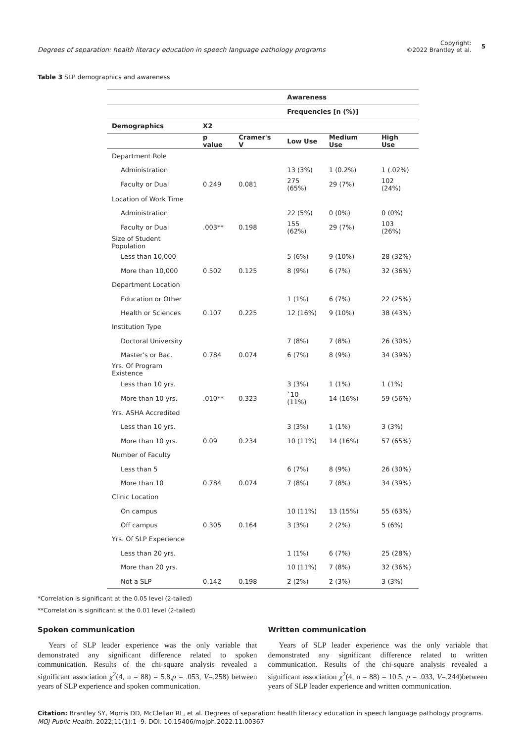Degrees of separation: health literacy education in speech language pathology programs
Copyright:
©2022 Brantley et al.
5
Table 3 SLP demographics and awareness
| | | | Awareness | | |
| | | | Frequencies [n (%)] | | |
| Demographics | X2 | | | | |
| | p value | Cramer's V | Low Use | Medium Use | High Use |
| Department Role | | | | | |
| Administration | | | 13 (3%) | 1 (0.2%) | 1 (.02%) |
| Faculty or Dual | 0.249 | 0.081 | 275 (65%) | 29 (7%) | 102 (24%) |
| Location of Work Time | | | | | |
| Administration | | | 22 (5%) | 0 (0%) | 0 (0%) |
| Faculty or Dual | .003** | 0.198 | 155 (62%) | 29 (7%) | 103 (26%) |
| Size of Student Population | | | | | |
| Less than 10,000 | | | 5 (6%) | 9 (10%) | 28 (32%) |
| More than 10,000 | 0.502 | 0.125 | 8 (9%) | 6 (7%) | 32 (36%) |
| Department Location | | | | | |
| Education or Other | | | 1 (1%) | 6 (7%) | 22 (25%) |
| Health or Sciences | 0.107 | 0.225 | 12 (16%) | 9 (10%) | 38 (43%) |
| Institution Type | | | | | |
| Doctoral University | | | 7 (8%) | 7 (8%) | 26 (30%) |
| Master's or Bac. | 0.784 | 0.074 | 6 (7%) | 8 (9%) | 34 (39%) |
| Yrs. Of Program Existence | | | | | |
| Less than 10 yrs. | | | 3 (3%) | 1 (1%) | 1 (1%) |
| More than 10 yrs. | .010** | 0.323 | `10 (11%) | 14 (16%) | 59 (56%) |
| Yrs. ASHA Accredited | | | | | |
| Less than 10 yrs. | | | 3 (3%) | 1 (1%) | 3 (3%) |
| More than 10 yrs. | 0.09 | 0.234 | 10 (11%) | 14 (16%) | 57 (65%) |
| Number of Faculty | | | | | |
| Less than 5 | | | 6 (7%) | 8 (9%) | 26 (30%) |
| More than 10 | 0.784 | 0.074 | 7 (8%) | 7 (8%) | 34 (39%) |
| Clinic Location | | | | | |
| On campus | | | 10 (11%) | 13 (15%) | 55 (63%) |
| Off campus | 0.305 | 0.164 | 3 (3%) | 2 (2%) | 5 (6%) |
| Yrs. Of SLP Experience | | | | | |
| Less than 20 yrs. | | | 1 (1%) | 6 (7%) | 25 (28%) |
| More than 20 yrs. | | | 10 (11%) | 7 (8%) | 32 (36%) |
| Not a SLP | 0.142 | 0.198 | 2 (2%) | 2 (3%) | 3 (3%) |
*Correlation is significant at the 0.05 level (2-tailed)
**Correlation is significant at the 0.01 level (2-tailed)
Spoken communication
Years of SLP leader experience was the only variable that demonstrated any significant difference related to spoken communication. Results of the chi-square analysis revealed a significant association χ<sup>2</sup>(4, n = 88) = 5.8,p = .053, V=.258) between years of SLP experience and spoken communication.
Written communication
Years of SLP leader experience was the only variable that demonstrated any significant difference related to written communication. Results of the chi-square analysis revealed a significant association χ<sup>2</sup>(4, n = 88) = 10.5, p = .033, V=.244)between years of SLP leader experience and written communication.
Citation: Brantley SY, Morris DD, McClellan RL, et al. Degrees of separation: health literacy education in speech language pathology programs. MOJ Public Health. 2022;11(1):1‒9. DOI: 10.15406/mojph.2022.11.00367